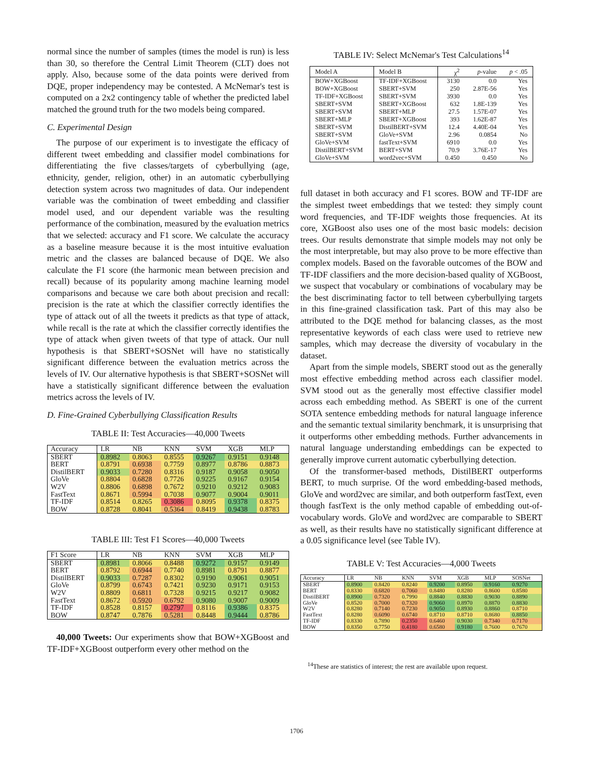normal since the number of samples (times the model is run) is less than 30, so therefore the Central Limit Theorem (CLT) does not apply. Also, because some of the data points were derived from DQE, proper independency may be contested. A McNemar's test is computed on a 2x2 contingency table of whether the predicted label matched the ground truth for the two models being compared.
C. Experimental Design
The purpose of our experiment is to investigate the efficacy of different tweet embedding and classifier model combinations for differentiating the five classes/targets of cyberbullying (age, ethnicity, gender, religion, other) in an automatic cyberbullying detection system across two magnitudes of data. Our independent variable was the combination of tweet embedding and classifier model used, and our dependent variable was the resulting performance of the combination, measured by the evaluation metrics that we selected: accuracy and F1 score. We calculate the accuracy as a baseline measure because it is the most intuitive evaluation metric and the classes are balanced because of DQE. We also calculate the F1 score (the harmonic mean between precision and recall) because of its popularity among machine learning model comparisons and because we care both about precision and recall: precision is the rate at which the classifier correctly identifies the type of attack out of all the tweets it predicts as that type of attack, while recall is the rate at which the classifier correctly identifies the type of attack when given tweets of that type of attack. Our null hypothesis is that SBERT+SOSNet will have no statistically significant difference between the evaluation metrics across the levels of IV. Our alternative hypothesis is that SBERT+SOSNet will have a statistically significant difference between the evaluation metrics across the levels of IV.
D. Fine-Grained Cyberbullying Classification Results
TABLE II: Test Accuracies—40,000 Tweets
| Accuracy | LR | NB | KNN | SVM | XGB | MLP |
| --- | --- | --- | --- | --- | --- | --- |
| SBERT | 0.8982 | 0.8063 | 0.8555 | 0.9267 | 0.9151 | 0.9148 |
| BERT | 0.8791 | 0.6938 | 0.7759 | 0.8977 | 0.8786 | 0.8873 |
| DistilBERT | 0.9033 | 0.7280 | 0.8316 | 0.9187 | 0.9058 | 0.9050 |
| GloVe | 0.8804 | 0.6828 | 0.7726 | 0.9225 | 0.9167 | 0.9154 |
| W2V | 0.8806 | 0.6898 | 0.7672 | 0.9210 | 0.9212 | 0.9083 |
| FastText | 0.8671 | 0.5994 | 0.7038 | 0.9077 | 0.9004 | 0.9011 |
| TF-IDF | 0.8514 | 0.8265 | 0.3086 | 0.8095 | 0.9378 | 0.8375 |
| BOW | 0.8728 | 0.8041 | 0.5364 | 0.8419 | 0.9438 | 0.8783 |
TABLE III: Test F1 Scores—40,000 Tweets
| F1 Score | LR | NB | KNN | SVM | XGB | MLP |
| --- | --- | --- | --- | --- | --- | --- |
| SBERT | 0.8981 | 0.8066 | 0.8488 | 0.9272 | 0.9157 | 0.9149 |
| BERT | 0.8792 | 0.6944 | 0.7740 | 0.8981 | 0.8791 | 0.8877 |
| DistilBERT | 0.9033 | 0.7287 | 0.8302 | 0.9190 | 0.9061 | 0.9051 |
| GloVe | 0.8799 | 0.6743 | 0.7421 | 0.9230 | 0.9171 | 0.9153 |
| W2V | 0.8809 | 0.6811 | 0.7328 | 0.9215 | 0.9217 | 0.9082 |
| FastText | 0.8672 | 0.5920 | 0.6792 | 0.9080 | 0.9007 | 0.9009 |
| TF-IDF | 0.8528 | 0.8157 | 0.2797 | 0.8116 | 0.9386 | 0.8375 |
| BOW | 0.8747 | 0.7876 | 0.5281 | 0.8448 | 0.9444 | 0.8786 |
40,000 Tweets: Our experiments show that BOW+XGBoost and TF-IDF+XGBoost outperform every other method on the
TABLE IV: Select McNemar's Test Calculations<sup>14</sup>
| Model A | Model B | χ<sup>2</sup> | p -value | p < .05 |
| --- | --- | --- | --- | --- |
| BOW+XGBoost | TF-IDF+XGBoost | 3130 | 0.0 | Yes |
| BOW+XGBoost | SBERT+SVM | 250 | 2.87E-56 | Yes |
| TF-IDF+XGBoost | SBERT+SVM | 3930 | 0.0 | Yes |
| SBERT+SVM | SBERT+XGBoost | 632 | 1.8E-139 | Yes |
| SBERT+SVM | SBERT+MLP | 27.5 | 1.57E-07 | Yes |
| SBERT+MLP | SBERT+XGBoost | 393 | 1.62E-87 | Yes |
| SBERT+SVM | DistilBERT+SVM | 12.4 | 4.40E-04 | Yes |
| SBERT+SVM | GloVe+SVM | 2.96 | 0.0854 | No |
| GloVe+SVM | fastText+SVM | 6910 | 0.0 | Yes |
| DistilBERT+SVM | BERT+SVM | 70.9 | 3.76E-17 | Yes |
| GloVe+SVM | word2vec+SVM | 0.450 | 0.450 | No |
full dataset in both accuracy and F1 scores. BOW and TF-IDF are the simplest tweet embeddings that we tested: they simply count word frequencies, and TF-IDF weights those frequencies. At its core, XGBoost also uses one of the most basic models: decision trees. Our results demonstrate that simple models may not only be the most interpretable, but may also prove to be more effective than complex models. Based on the favorable outcomes of the BOW and TF-IDF classifiers and the more decision-based quality of XGBoost, we suspect that vocabulary or combinations of vocabulary may be the best discriminating factor to tell between cyberbullying targets in this fine-grained classification task. Part of this may also be attributed to the DQE method for balancing classes, as the most representative keywords of each class were used to retrieve new samples, which may decrease the diversity of vocabulary in the dataset.
Apart from the simple models, SBERT stood out as the generally most effective embedding method across each classifier model. SVM stood out as the generally most effective classifier model across each embedding method. As SBERT is one of the current SOTA sentence embedding methods for natural language inference and the semantic textual similarity benchmark, it is unsurprising that it outperforms other embedding methods. Further advancements in natural language understanding embeddings can be expected to generally improve current automatic cyberbullying detection.
Of the transformer-based methods, DistilBERT outperforms BERT, to much surprise. Of the word embedding-based methods, GloVe and word2vec are similar, and both outperform fastText, even though fastText is the only method capable of embedding out-of-vocabulary words. GloVe and word2vec are comparable to SBERT as well, as their results have no statistically significant difference at a 0.05 significance level (see Table IV).
TABLE V: Test Accuracies—4,000 Tweets
| Accuracy | LR | NB | KNN | SVM | XGB | MLP | SOSNet |
| --- | --- | --- | --- | --- | --- | --- | --- |
| SBERT | 0.8900 | 0.8420 | 0.8240 | 0.9200 | 0.8950 | 0.9160 | 0.9270 |
| BERT | 0.8330 | 0.6820 | 0.7060 | 0.8480 | 0.8280 | 0.8600 | 0.8580 |
| DistilBERT | 0.8900 | 0.7320 | 0.7990 | 0.8840 | 0.8830 | 0.9030 | 0.8890 |
| GloVe | 0.8520 | 0.7000 | 0.7320 | 0.9060 | 0.8970 | 0.8870 | 0.8830 |
| W2V | 0.8280 | 0.7140 | 0.7230 | 0.9050 | 0.8930 | 0.8860 | 0.8710 |
| FastText | 0.8280 | 0.6090 | 0.6740 | 0.8710 | 0.8710 | 0.8680 | 0.8850 |
| TF-IDF | 0.8330 | 0.7890 | 0.2350 | 0.6460 | 0.9030 | 0.7340 | 0.7170 |
| BOW | 0.8350 | 0.7750 | 0.4180 | 0.6580 | 0.9180 | 0.7600 | 0.7670 |
<sup>14</sup> These are statistics of interest; the rest are available upon request.
1706